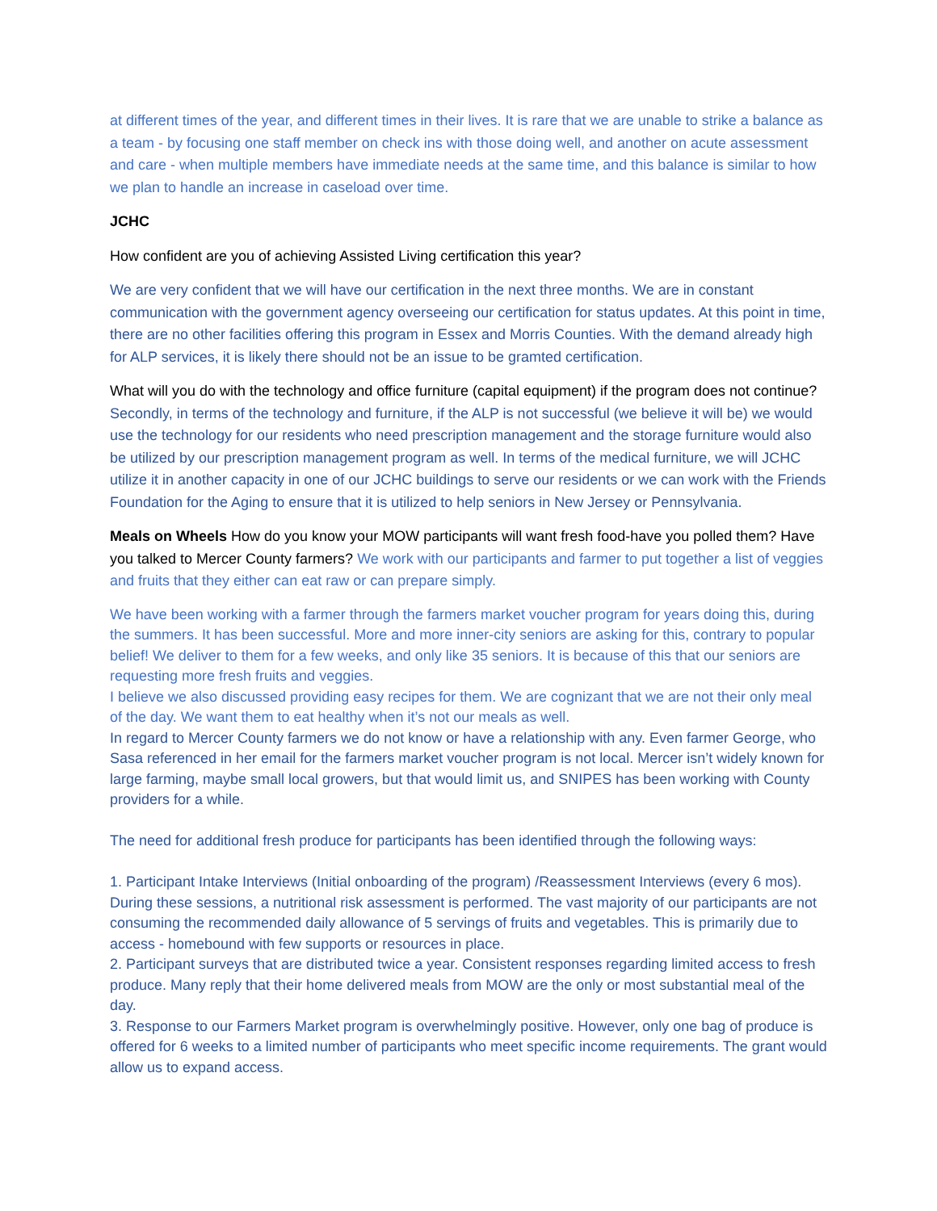at different times of the year, and different times in their lives. It is rare that we are unable to strike a balance as a team - by focusing one staff member on check ins with those doing well, and another on acute assessment and care - when multiple members have immediate needs at the same time, and this balance is similar to how we plan to handle an increase in caseload over time.
JCHC
How confident are you of achieving Assisted Living certification this year?
We are very confident that we will have our certification in the next three months. We are in constant communication with the government agency overseeing our certification for status updates. At this point in time, there are no other facilities offering this program in Essex and Morris Counties. With the demand already high for ALP services, it is likely there should not be an issue to be gramted certification.
What will you do with the technology and office furniture (capital equipment) if the program does not continue? Secondly, in terms of the technology and furniture, if the ALP is not successful (we believe it will be) we would use the technology for our residents who need prescription management and the storage furniture would also be utilized by our prescription management program as well. In terms of the medical furniture, we will JCHC utilize it in another capacity in one of our JCHC buildings to serve our residents or we can work with the Friends Foundation for the Aging to ensure that it is utilized to help seniors in New Jersey or Pennsylvania.
Meals on Wheels How do you know your MOW participants will want fresh food-have you polled them? Have you talked to Mercer County farmers? We work with our participants and farmer to put together a list of veggies and fruits that they either can eat raw or can prepare simply.
We have been working with a farmer through the farmers market voucher program for years doing this, during the summers. It has been successful. More and more inner-city seniors are asking for this, contrary to popular belief! We deliver to them for a few weeks, and only like 35 seniors. It is because of this that our seniors are requesting more fresh fruits and veggies.
I believe we also discussed providing easy recipes for them. We are cognizant that we are not their only meal of the day. We want them to eat healthy when it’s not our meals as well.
In regard to Mercer County farmers we do not know or have a relationship with any. Even farmer George, who Sasa referenced in her email for the farmers market voucher program is not local. Mercer isn’t widely known for large farming, maybe small local growers, but that would limit us, and SNIPES has been working with County providers for a while.
The need for additional fresh produce for participants has been identified through the following ways:
1. Participant Intake Interviews (Initial onboarding of the program) /Reassessment Interviews (every 6 mos). During these sessions, a nutritional risk assessment is performed. The vast majority of our participants are not consuming the recommended daily allowance of 5 servings of fruits and vegetables. This is primarily due to access - homebound with few supports or resources in place.
2. Participant surveys that are distributed twice a year. Consistent responses regarding limited access to fresh produce. Many reply that their home delivered meals from MOW are the only or most substantial meal of the day.
3. Response to our Farmers Market program is overwhelmingly positive. However, only one bag of produce is offered for 6 weeks to a limited number of participants who meet specific income requirements. The grant would allow us to expand access.